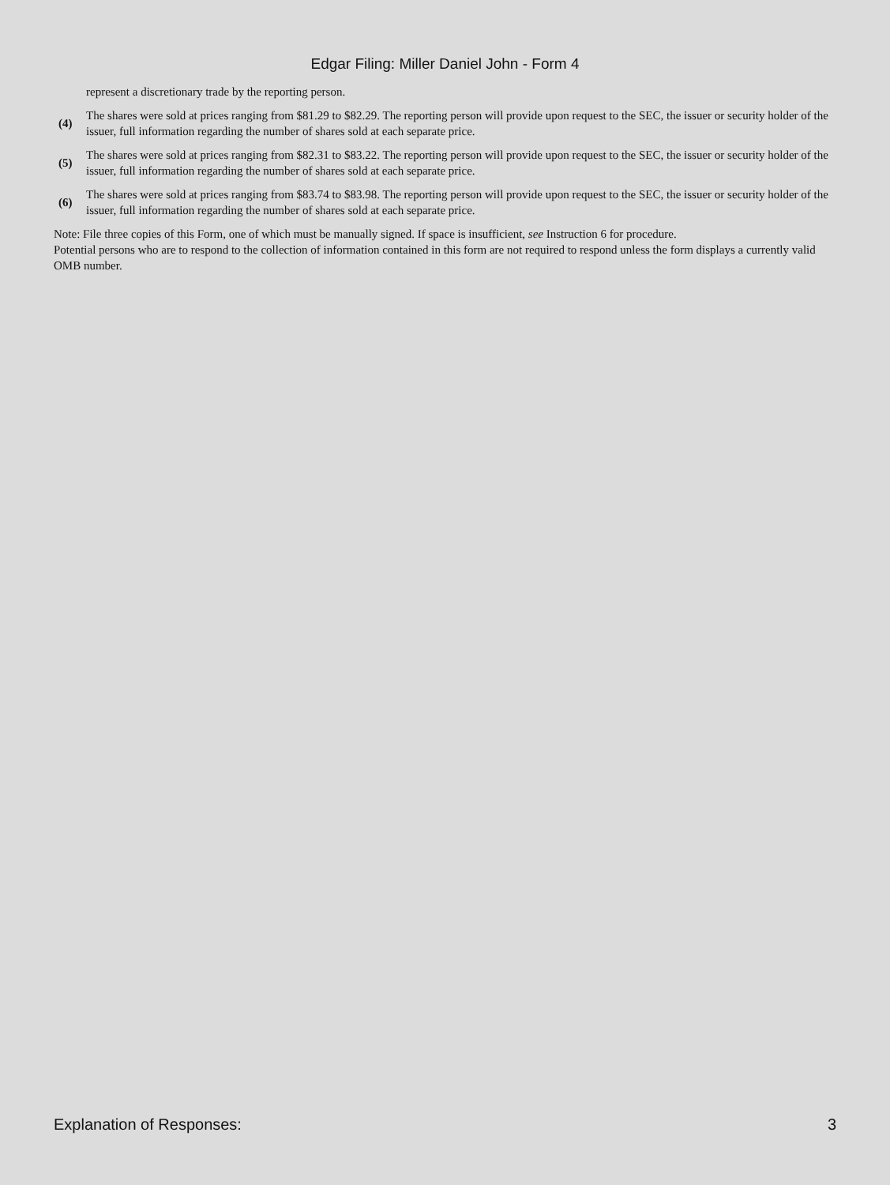Edgar Filing: Miller Daniel John - Form 4
represent a discretionary trade by the reporting person.
(4)
The shares were sold at prices ranging from $81.29 to $82.29. The reporting person will provide upon request to the SEC, the issuer or security holder of the issuer, full information regarding the number of shares sold at each separate price.
(5)
The shares were sold at prices ranging from $82.31 to $83.22. The reporting person will provide upon request to the SEC, the issuer or security holder of the issuer, full information regarding the number of shares sold at each separate price.
(6)
The shares were sold at prices ranging from $83.74 to $83.98. The reporting person will provide upon request to the SEC, the issuer or security holder of the issuer, full information regarding the number of shares sold at each separate price.
Note: File three copies of this Form, one of which must be manually signed. If space is insufficient, see Instruction 6 for procedure.
Potential persons who are to respond to the collection of information contained in this form are not required to respond unless the form displays a currently valid OMB number.
Explanation of Responses: 3